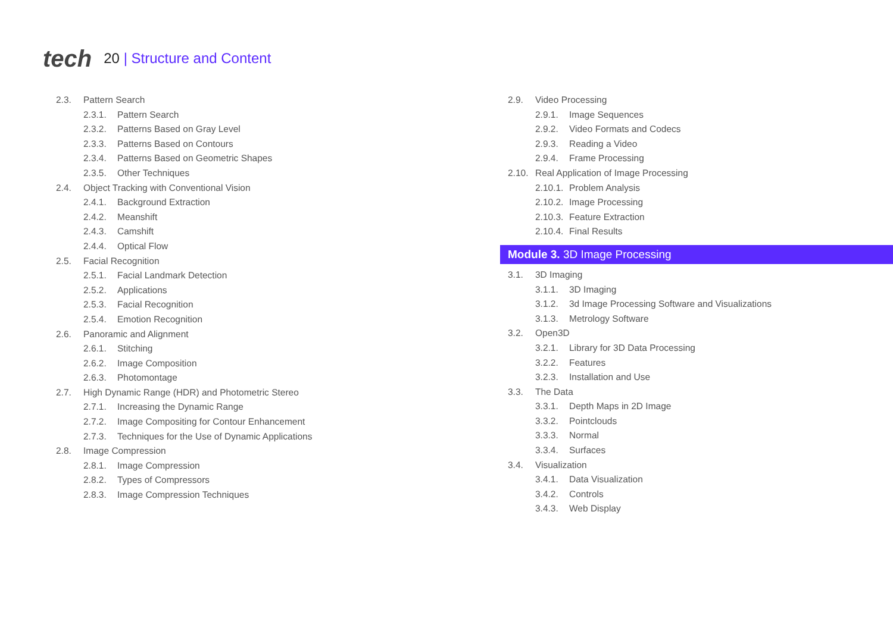tech
20 | Structure and Content
2.3.
Pattern Search
2.3.1.
Pattern Search
2.3.2.
Patterns Based on Gray Level
2.3.3.
Patterns Based on Contours
2.3.4.
Patterns Based on Geometric Shapes
2.3.5.
Other Techniques
2.4.
Object Tracking with Conventional Vision
2.4.1.
Background Extraction
2.4.2.
Meanshift
2.4.3.
Camshift
2.4.4.
Optical Flow
2.5.
Facial Recognition
2.5.1.
Facial Landmark Detection
2.5.2.
Applications
2.5.3.
Facial Recognition
2.5.4.
Emotion Recognition
2.6.
Panoramic and Alignment
2.6.1.
Stitching
2.6.2.
Image Composition
2.6.3.
Photomontage
2.7.
High Dynamic Range (HDR) and Photometric Stereo
2.7.1.
Increasing the Dynamic Range
2.7.2.
Image Compositing for Contour Enhancement
2.7.3.
Techniques for the Use of Dynamic Applications
2.8.
Image Compression
2.8.1.
Image Compression
2.8.2.
Types of Compressors
2.8.3.
Image Compression Techniques
2.9.
Video Processing
2.9.1.
Image Sequences
2.9.2.
Video Formats and Codecs
2.9.3.
Reading a Video
2.9.4.
Frame Processing
2.10.
Real Application of Image Processing
2.10.1.
Problem Analysis
2.10.2.
Image Processing
2.10.3.
Feature Extraction
2.10.4.
Final Results
Module 3. 3D Image Processing
3.1.
3D Imaging
3.1.1.
3D Imaging
3.1.2.
3d Image Processing Software and Visualizations
3.1.3.
Metrology Software
3.2.
Open3D
3.2.1.
Library for 3D Data Processing
3.2.2.
Features
3.2.3.
Installation and Use
3.3.
The Data
3.3.1.
Depth Maps in 2D Image
3.3.2.
Pointclouds
3.3.3.
Normal
3.3.4.
Surfaces
3.4.
Visualization
3.4.1.
Data Visualization
3.4.2.
Controls
3.4.3.
Web Display